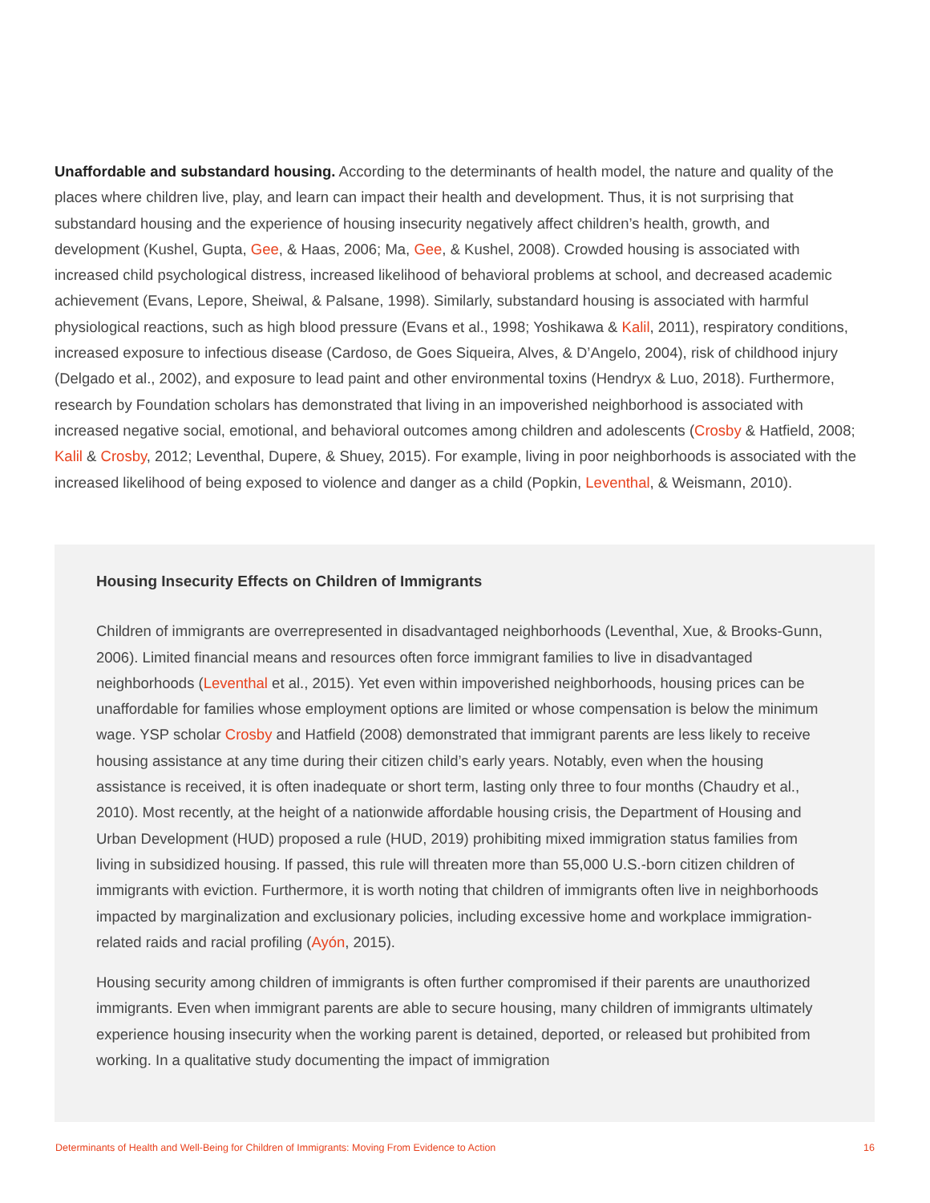Unaffordable and substandard housing. According to the determinants of health model, the nature and quality of the places where children live, play, and learn can impact their health and development. Thus, it is not surprising that substandard housing and the experience of housing insecurity negatively affect children’s health, growth, and development (Kushel, Gupta, Gee, & Haas, 2006; Ma, Gee, & Kushel, 2008). Crowded housing is associated with increased child psychological distress, increased likelihood of behavioral problems at school, and decreased academic achievement (Evans, Lepore, Sheiwal, & Palsane, 1998). Similarly, substandard housing is associated with harmful physiological reactions, such as high blood pressure (Evans et al., 1998; Yoshikawa & Kalil, 2011), respiratory conditions, increased exposure to infectious disease (Cardoso, de Goes Siqueira, Alves, & D’Angelo, 2004), risk of childhood injury (Delgado et al., 2002), and exposure to lead paint and other environmental toxins (Hendryx & Luo, 2018). Furthermore, research by Foundation scholars has demonstrated that living in an impoverished neighborhood is associated with increased negative social, emotional, and behavioral outcomes among children and adolescents (Crosby & Hatfield, 2008; Kalil & Crosby, 2012; Leventhal, Dupere, & Shuey, 2015). For example, living in poor neighborhoods is associated with the increased likelihood of being exposed to violence and danger as a child (Popkin, Leventhal, & Weismann, 2010).
Housing Insecurity Effects on Children of Immigrants
Children of immigrants are overrepresented in disadvantaged neighborhoods (Leventhal, Xue, & Brooks-Gunn, 2006). Limited financial means and resources often force immigrant families to live in disadvantaged neighborhoods (Leventhal et al., 2015). Yet even within impoverished neighborhoods, housing prices can be unaffordable for families whose employment options are limited or whose compensation is below the minimum wage. YSP scholar Crosby and Hatfield (2008) demonstrated that immigrant parents are less likely to receive housing assistance at any time during their citizen child’s early years. Notably, even when the housing assistance is received, it is often inadequate or short term, lasting only three to four months (Chaudry et al., 2010). Most recently, at the height of a nationwide affordable housing crisis, the Department of Housing and Urban Development (HUD) proposed a rule (HUD, 2019) prohibiting mixed immigration status families from living in subsidized housing. If passed, this rule will threaten more than 55,000 U.S.-born citizen children of immigrants with eviction. Furthermore, it is worth noting that children of immigrants often live in neighborhoods impacted by marginalization and exclusionary policies, including excessive home and workplace immigration-related raids and racial profiling (Ayón, 2015).
Housing security among children of immigrants is often further compromised if their parents are unauthorized immigrants. Even when immigrant parents are able to secure housing, many children of immigrants ultimately experience housing insecurity when the working parent is detained, deported, or released but prohibited from working. In a qualitative study documenting the impact of immigration
Determinants of Health and Well-Being for Children of Immigrants: Moving From Evidence to Action 16